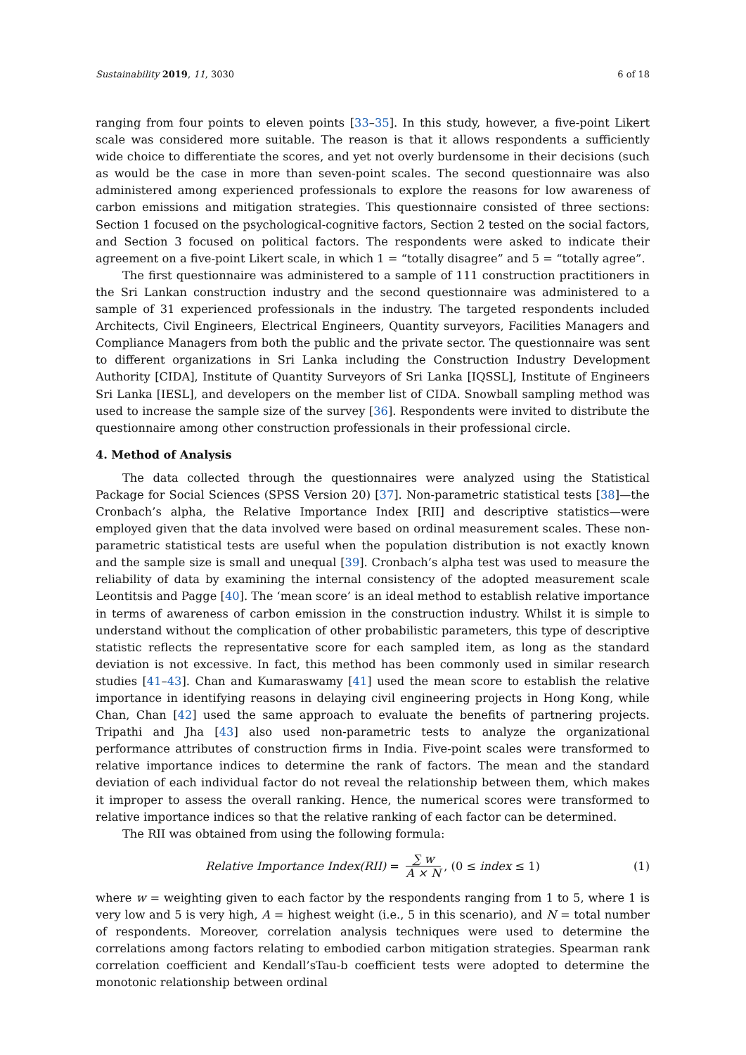Sustainability 2019, 11, 3030 6 of 18
ranging from four points to eleven points [33–35]. In this study, however, a five-point Likert scale was considered more suitable. The reason is that it allows respondents a sufficiently wide choice to differentiate the scores, and yet not overly burdensome in their decisions (such as would be the case in more than seven-point scales. The second questionnaire was also administered among experienced professionals to explore the reasons for low awareness of carbon emissions and mitigation strategies. This questionnaire consisted of three sections: Section 1 focused on the psychological-cognitive factors, Section 2 tested on the social factors, and Section 3 focused on political factors. The respondents were asked to indicate their agreement on a five-point Likert scale, in which 1 = “totally disagree” and 5 = “totally agree”.
The first questionnaire was administered to a sample of 111 construction practitioners in the Sri Lankan construction industry and the second questionnaire was administered to a sample of 31 experienced professionals in the industry. The targeted respondents included Architects, Civil Engineers, Electrical Engineers, Quantity surveyors, Facilities Managers and Compliance Managers from both the public and the private sector. The questionnaire was sent to different organizations in Sri Lanka including the Construction Industry Development Authority [CIDA], Institute of Quantity Surveyors of Sri Lanka [IQSSL], Institute of Engineers Sri Lanka [IESL], and developers on the member list of CIDA. Snowball sampling method was used to increase the sample size of the survey [36]. Respondents were invited to distribute the questionnaire among other construction professionals in their professional circle.
4. Method of Analysis
The data collected through the questionnaires were analyzed using the Statistical Package for Social Sciences (SPSS Version 20) [37]. Non-parametric statistical tests [38]—the Cronbach’s alpha, the Relative Importance Index [RII] and descriptive statistics—were employed given that the data involved were based on ordinal measurement scales. These non-parametric statistical tests are useful when the population distribution is not exactly known and the sample size is small and unequal [39]. Cronbach’s alpha test was used to measure the reliability of data by examining the internal consistency of the adopted measurement scale Leontitsis and Pagge [40]. The ‘mean score’ is an ideal method to establish relative importance in terms of awareness of carbon emission in the construction industry. Whilst it is simple to understand without the complication of other probabilistic parameters, this type of descriptive statistic reflects the representative score for each sampled item, as long as the standard deviation is not excessive. In fact, this method has been commonly used in similar research studies [41–43]. Chan and Kumaraswamy [41] used the mean score to establish the relative importance in identifying reasons in delaying civil engineering projects in Hong Kong, while Chan, Chan [42] used the same approach to evaluate the benefits of partnering projects. Tripathi and Jha [43] also used non-parametric tests to analyze the organizational performance attributes of construction firms in India. Five-point scales were transformed to relative importance indices to determine the rank of factors. The mean and the standard deviation of each individual factor do not reveal the relationship between them, which makes it improper to assess the overall ranking. Hence, the numerical scores were transformed to relative importance indices so that the relative ranking of each factor can be determined.
The RII was obtained from using the following formula:
Relative Importance Index(RII) = ∑ w A × N, (0 ≤ index ≤ 1) (1)
where w = weighting given to each factor by the respondents ranging from 1 to 5, where 1 is very low and 5 is very high, A = highest weight (i.e., 5 in this scenario), and N = total number of respondents. Moreover, correlation analysis techniques were used to determine the correlations among factors relating to embodied carbon mitigation strategies. Spearman rank correlation coefficient and Kendall’sTau-b coefficient tests were adopted to determine the monotonic relationship between ordinal